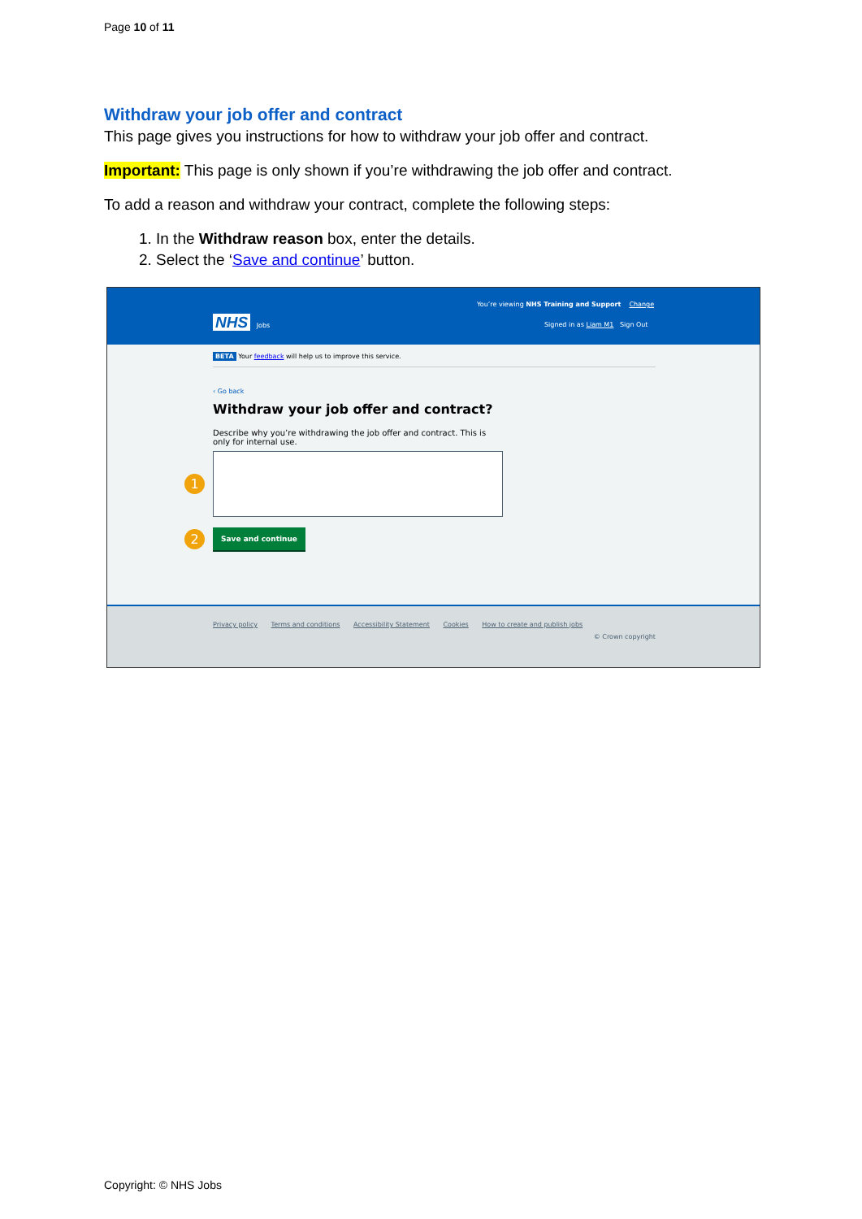Page 10 of 11
Withdraw your job offer and contract
This page gives you instructions for how to withdraw your job offer and contract.
Important: This page is only shown if you’re withdrawing the job offer and contract.
To add a reason and withdraw your contract, complete the following steps:
1. In the Withdraw reason box, enter the details.
2. Select the ‘Save and continue’ button.
You’re viewing NHS Training and Support Change
NHS Jobs
Signed in as Liam M1 Sign Out
BETA Your feedback will help us to improve this service.
‹ Go back
Withdraw your job offer and contract?
Describe why you’re withdrawing the job offer and contract. This is only for internal use.
1
2
Save and continue
Privacy policy Terms and conditions Accessibility Statement Cookies How to create and publish jobs
© Crown copyright
Copyright: © NHS Jobs